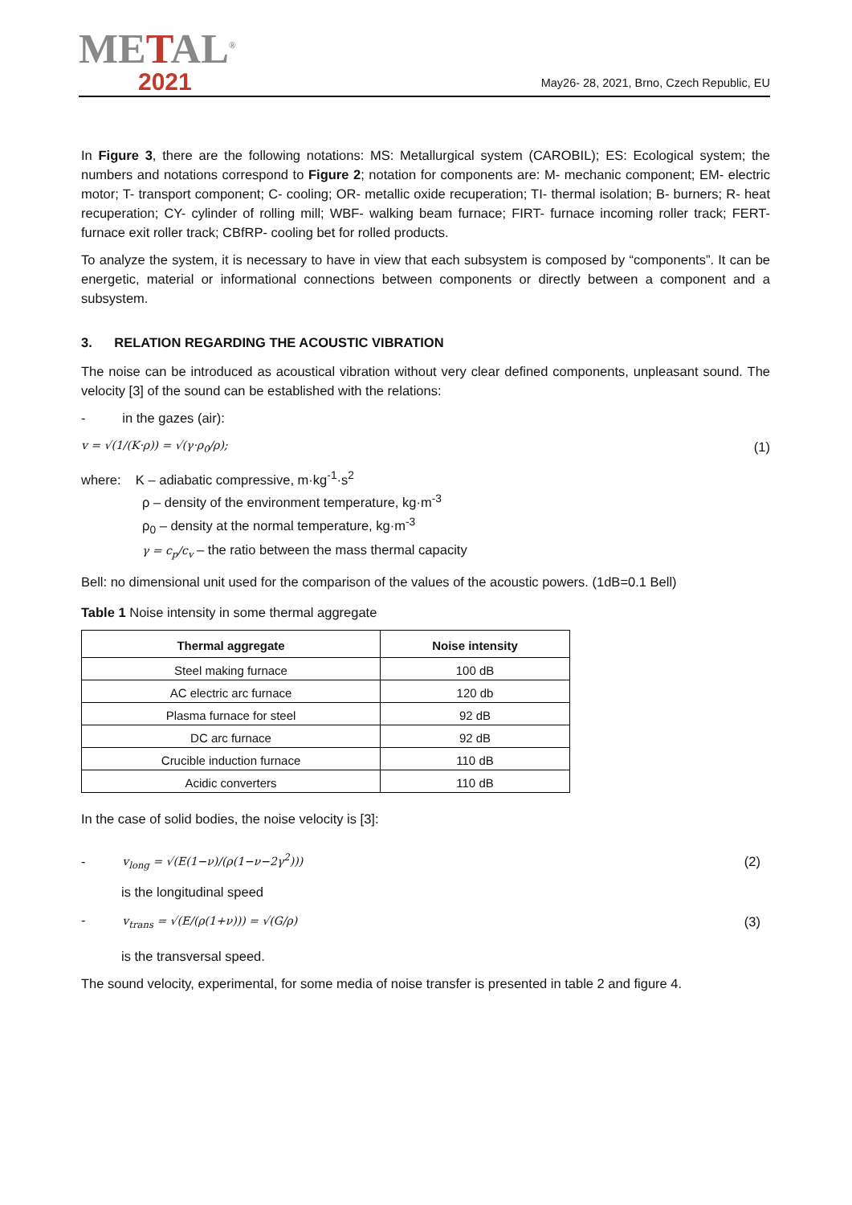METAL<sup>®</sup>
2021
May26- 28, 2021, Brno, Czech Republic, EU
In Figure 3, there are the following notations: MS: Metallurgical system (CAROBIL); ES: Ecological system; the numbers and notations correspond to Figure 2; notation for components are: M- mechanic component; EM- electric motor; T- transport component; C- cooling; OR- metallic oxide recuperation; TI- thermal isolation; B- burners; R- heat recuperation; CY- cylinder of rolling mill; WBF- walking beam furnace; FIRT- furnace incoming roller track; FERT- furnace exit roller track; CBfRP- cooling bet for rolled products.
To analyze the system, it is necessary to have in view that each subsystem is composed by “components”. It can be energetic, material or informational connections between components or directly between a component and a subsystem.
3. RELATION REGARDING THE ACOUSTIC VIBRATION
The noise can be introduced as acoustical vibration without very clear defined components, unpleasant sound. The velocity [3] of the sound can be established with the relations:
- in the gazes (air):
v = √(1/(K·ρ)) = √(γ·ρ<sub>0</sub>/ρ); (1)
where: K – adiabatic compressive, m·kg<sup>-1</sup>·s<sup>2</sup>
ρ – density of the environment temperature, kg·m<sup>-3</sup>
ρ<sub>0</sub> – density at the normal temperature, kg·m<sup>-3</sup>
γ = c<sub>p</sub>/c<sub>v</sub> – the ratio between the mass thermal capacity
Bell: no dimensional unit used for the comparison of the values of the acoustic powers. (1dB=0.1 Bell)
Table 1 Noise intensity in some thermal aggregate
| Thermal aggregate | Noise intensity |
| --- | --- |
| Steel making furnace | 100 dB |
| AC electric arc furnace | 120 db |
| Plasma furnace for steel | 92 dB |
| DC arc furnace | 92 dB |
| Crucible induction furnace | 110 dB |
| Acidic converters | 110 dB |
In the case of solid bodies, the noise velocity is [3]:
- v<sub>long</sub> = √(E(1−ν)/(ρ(1−ν−2γ<sup>2</sup>))) (2)
is the longitudinal speed
- v<sub>trans</sub> = √(E/(ρ(1+ν))) = √(G/ρ) (3)
is the transversal speed.
The sound velocity, experimental, for some media of noise transfer is presented in table 2 and figure 4.